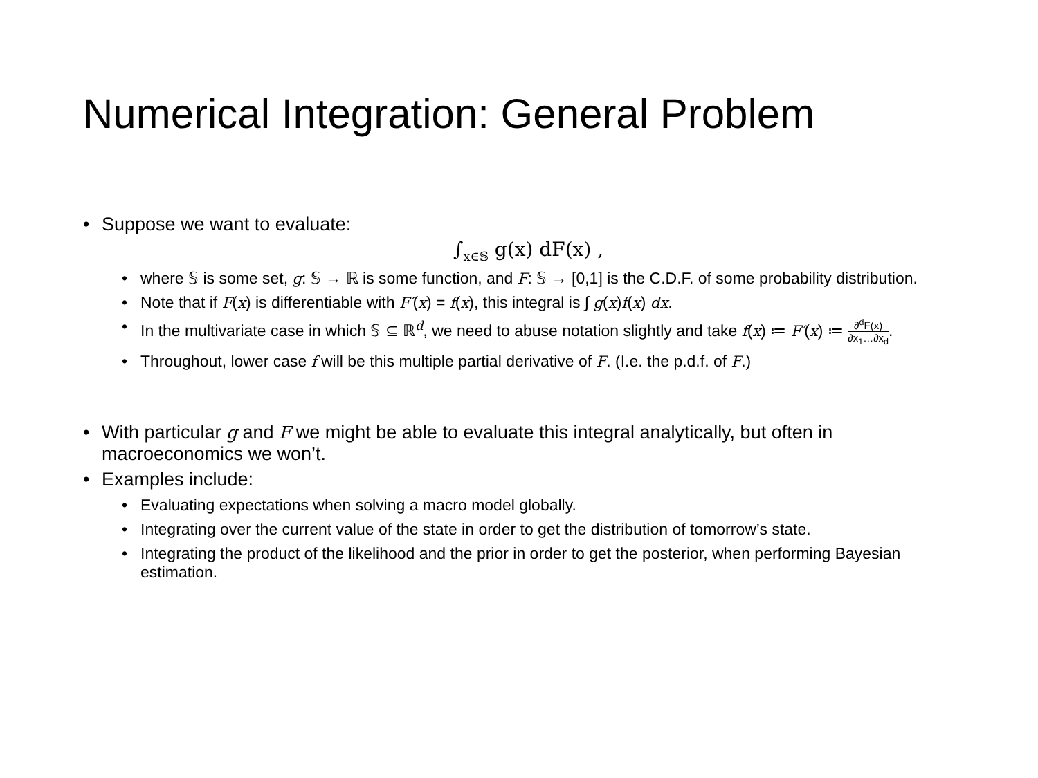Numerical Integration: General Problem
Suppose we want to evaluate:
∫<sub>x∈𝕊</sub> g(x) dF(x) ,
where 𝕊 is some set, g: 𝕊 → ℝ is some function, and F: 𝕊 → [0,1] is the C.D.F. of some probability distribution.
Note that if F(x) is differentiable with F′(x) = f(x), this integral is ∫ g(x)f(x) dx.
In the multivariate case in which 𝕊 ⊆ ℝ<sup>d</sup>, we need to abuse notation slightly and take f(x) ≔ F′(x) ≔ ∂<sup>d</sup>F(x) ∂x<sub>1</sub>…∂x<sub>d</sub>.
Throughout, lower case f will be this multiple partial derivative of F. (I.e. the p.d.f. of F.)
With particular g and F we might be able to evaluate this integral analytically, but often in macroeconomics we won’t.
Examples include:
Evaluating expectations when solving a macro model globally.
Integrating over the current value of the state in order to get the distribution of tomorrow’s state.
Integrating the product of the likelihood and the prior in order to get the posterior, when performing Bayesian estimation.